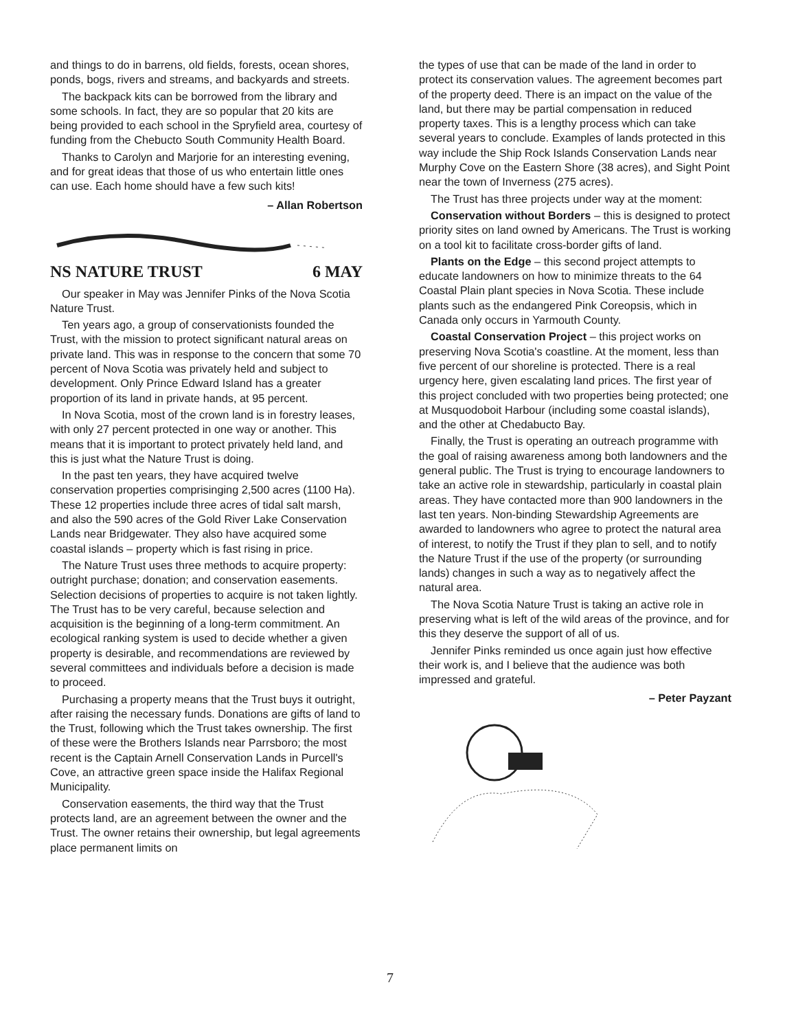and things to do in barrens, old fields, forests, ocean shores, ponds, bogs, rivers and streams, and backyards and streets.
The backpack kits can be borrowed from the library and some schools. In fact, they are so popular that 20 kits are being provided to each school in the Spryfield area, courtesy of funding from the Chebucto South Community Health Board.
Thanks to Carolyn and Marjorie for an interesting evening, and for great ideas that those of us who entertain little ones can use. Each home should have a few such kits!
– Allan Robertson
NS NATURE TRUST 6 MAY
Our speaker in May was Jennifer Pinks of the Nova Scotia Nature Trust.
Ten years ago, a group of conservationists founded the Trust, with the mission to protect significant natural areas on private land. This was in response to the concern that some 70 percent of Nova Scotia was privately held and subject to development. Only Prince Edward Island has a greater proportion of its land in private hands, at 95 percent.
In Nova Scotia, most of the crown land is in forestry leases, with only 27 percent protected in one way or another. This means that it is important to protect privately held land, and this is just what the Nature Trust is doing.
In the past ten years, they have acquired twelve conservation properties comprisinging 2,500 acres (1100 Ha). These 12 properties include three acres of tidal salt marsh, and also the 590 acres of the Gold River Lake Conservation Lands near Bridgewater. They also have acquired some coastal islands – property which is fast rising in price.
The Nature Trust uses three methods to acquire property: outright purchase; donation; and conservation easements. Selection decisions of properties to acquire is not taken lightly. The Trust has to be very careful, because selection and acquisition is the beginning of a long-term commitment. An ecological ranking system is used to decide whether a given property is desirable, and recommendations are reviewed by several committees and individuals before a decision is made to proceed.
Purchasing a property means that the Trust buys it outright, after raising the necessary funds. Donations are gifts of land to the Trust, following which the Trust takes ownership. The first of these were the Brothers Islands near Parrsboro; the most recent is the Captain Arnell Conservation Lands in Purcell's Cove, an attractive green space inside the Halifax Regional Municipality.
Conservation easements, the third way that the Trust protects land, are an agreement between the owner and the Trust. The owner retains their ownership, but legal agreements place permanent limits on
the types of use that can be made of the land in order to protect its conservation values. The agreement becomes part of the property deed. There is an impact on the value of the land, but there may be partial compensation in reduced property taxes. This is a lengthy process which can take several years to conclude. Examples of lands protected in this way include the Ship Rock Islands Conservation Lands near Murphy Cove on the Eastern Shore (38 acres), and Sight Point near the town of Inverness (275 acres).
The Trust has three projects under way at the moment:
Conservation without Borders – this is designed to protect priority sites on land owned by Americans. The Trust is working on a tool kit to facilitate cross-border gifts of land.
Plants on the Edge – this second project attempts to educate landowners on how to minimize threats to the 64 Coastal Plain plant species in Nova Scotia. These include plants such as the endangered Pink Coreopsis, which in Canada only occurs in Yarmouth County.
Coastal Conservation Project – this project works on preserving Nova Scotia's coastline. At the moment, less than five percent of our shoreline is protected. There is a real urgency here, given escalating land prices. The first year of this project concluded with two properties being protected; one at Musquodoboit Harbour (including some coastal islands), and the other at Chedabucto Bay.
Finally, the Trust is operating an outreach programme with the goal of raising awareness among both landowners and the general public. The Trust is trying to encourage landowners to take an active role in stewardship, particularly in coastal plain areas. They have contacted more than 900 landowners in the last ten years. Non-binding Stewardship Agreements are awarded to landowners who agree to protect the natural area of interest, to notify the Trust if they plan to sell, and to notify the Nature Trust if the use of the property (or surrounding lands) changes in such a way as to negatively affect the natural area.
The Nova Scotia Nature Trust is taking an active role in preserving what is left of the wild areas of the province, and for this they deserve the support of all of us.
Jennifer Pinks reminded us once again just how effective their work is, and I believe that the audience was both impressed and grateful.
– Peter Payzant
7